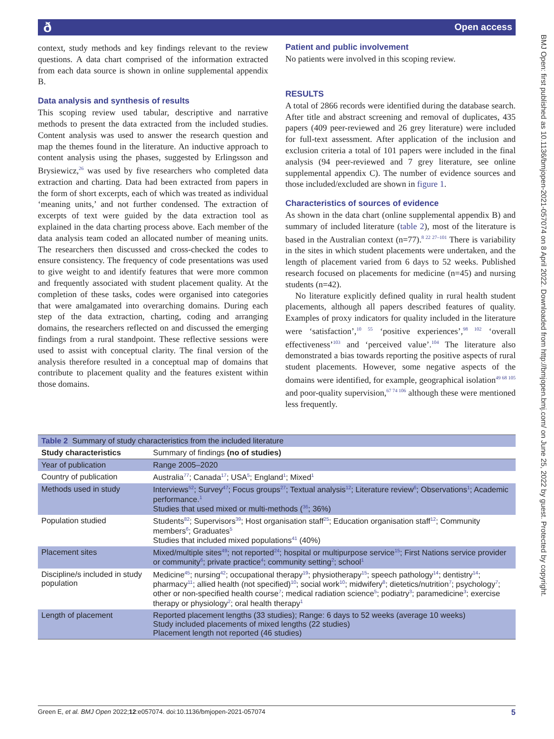ð Open access
BMJ Open: first published as 10.1136/bmjopen-2021-057074 on 8 April 2022. Downloaded from http://bmjopen.bmj.com/ on June 25, 2022 by guest. Protected by copyright.
context, study methods and key findings relevant to the review questions. A data chart comprised of the information extracted from each data source is shown in online supplemental appendix B.
Data analysis and synthesis of results
This scoping review used tabular, descriptive and narrative methods to present the data extracted from the included studies. Content analysis was used to answer the research question and map the themes found in the literature. An inductive approach to content analysis using the phases, suggested by Erlingsson and Brysiewicz,<sup>26</sup> was used by five researchers who completed data extraction and charting. Data had been extracted from papers in the form of short excerpts, each of which was treated as individual ‘meaning units,’ and not further condensed. The extraction of excerpts of text were guided by the data extraction tool as explained in the data charting process above. Each member of the data analysis team coded an allocated number of meaning units. The researchers then discussed and cross-checked the codes to ensure consistency. The frequency of code presentations was used to give weight to and identify features that were more common and frequently associated with student placement quality. At the completion of these tasks, codes were organised into categories that were amalgamated into overarching domains. During each step of the data extraction, charting, coding and arranging domains, the researchers reflected on and discussed the emerging findings from a rural standpoint. These reflective sessions were used to assist with conceptual clarity. The final version of the analysis therefore resulted in a conceptual map of domains that contribute to placement quality and the features existent within those domains.
Patient and public involvement
No patients were involved in this scoping review.
RESULTS
A total of 2866 records were identified during the database search. After title and abstract screening and removal of duplicates, 435 papers (409 peer-reviewed and 26 grey literature) were included for full-text assessment. After application of the inclusion and exclusion criteria a total of 101 papers were included in the final analysis (94 peer-reviewed and 7 grey literature, see online supplemental appendix C). The number of evidence sources and those included/excluded are shown in figure 1.
Characteristics of sources of evidence
As shown in the data chart (online supplemental appendix B) and summary of included literature (table 2), most of the literature is based in the Australian context (n=77).<sup>8 22 27–101</sup> There is variability in the sites in which student placements were undertaken, and the length of placement varied from 6 days to 52 weeks. Published research focused on placements for medicine (n=45) and nursing students (n=42).
No literature explicitly defined quality in rural health student placements, although all papers described features of quality. Examples of proxy indicators for quality included in the literature were ‘satisfaction’,<sup>10 55</sup> ‘positive experiences’,<sup>98 102</sup> ‘overall effectiveness’<sup>103</sup> and ‘perceived value’.<sup>104</sup> The literature also demonstrated a bias towards reporting the positive aspects of rural student placements. However, some negative aspects of the domains were identified, for example, geographical isolation<sup>49 68 105</sup> and poor-quality supervision,<sup>67 74 106</sup> although these were mentioned less frequently.
| Table 2 Summary of study characteristics from the included literature | |
| Study characteristics | Summary of findings (no of studies) |
| Year of publication | Range 2005–2020 |
| Country of publication | Australia<sup>77</sup>; Canada<sup>17</sup>; USA<sup>5</sup>; England<sup>1</sup>; Mixed<sup>1</sup> |
| Methods used in study | Interviews<sup>52</sup>; Survey<sup>47</sup>; Focus groups<sup>27</sup>; Textual analysis<sup>12</sup>; Literature review<sup>6</sup>; Observations<sup>1</sup>; Academic performance.<sup>1</sup> Studies that used mixed or multi-methods (<sup>36</sup>; 36%) |
| Population studied | Students<sup>82</sup>; Supervisors<sup>39</sup>; Host organisation staff<sup>25</sup>; Education organisation staff<sup>12</sup>; Community members<sup>6</sup>; Graduates<sup>5</sup> Studies that included mixed populations<sup>41</sup> (40%) |
| Placement sites | Mixed/multiple sites<sup>49</sup>; not reported<sup>24</sup>; hospital or multipurpose service<sup>15</sup>; First Nations service provider or community<sup>6</sup>; private practice<sup>4</sup>; community setting<sup>2</sup>; school<sup>1</sup> |
| Discipline/s included in study population | Medicine<sup>45</sup>; nursing<sup>42</sup>; occupational therapy<sup>19</sup>; physiotherapy<sup>15</sup>; speech pathology<sup>14</sup>; dentistry<sup>14</sup>; pharmacy<sup>11</sup>; allied health (not specified)<sup>10</sup>; social work<sup>10</sup>; midwifery<sup>8</sup>; dietetics/nutrition<sup>7</sup>; psychology<sup>7</sup>; other or non-specified health course<sup>7</sup>; medical radiation science<sup>5</sup>; podiatry<sup>3</sup>; paramedicine<sup>3</sup>; exercise therapy or physiology<sup>2</sup>; oral health therapy<sup>1</sup> |
| Length of placement | Reported placement lengths (33 studies); Range: 6 days to 52 weeks (average 10 weeks) Study included placements of mixed lengths (22 studies) Placement length not reported (46 studies) |
Green E, et al. BMJ Open 2022;12:e057074. doi:10.1136/bmjopen-2021-057074 5